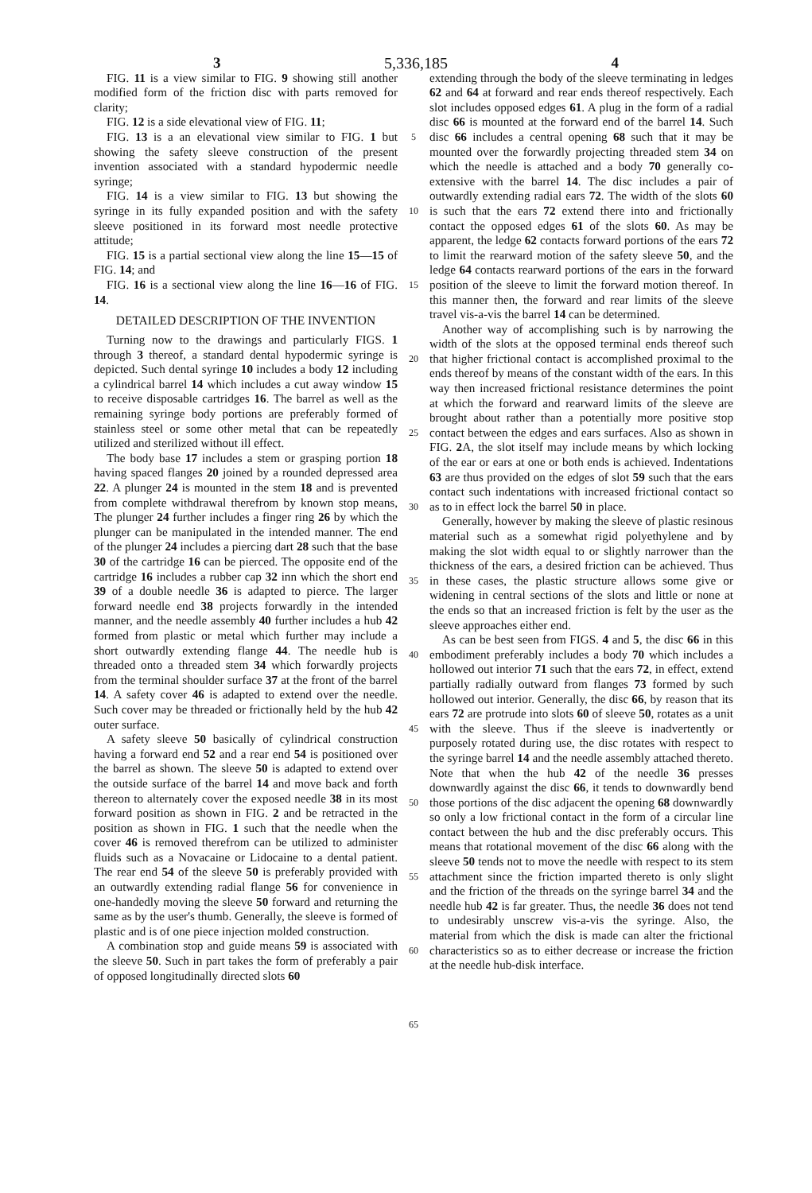3 5,336,185 4
FIG. 11 is a view similar to FIG. 9 showing still another modified form of the friction disc with parts removed for clarity;
FIG. 12 is a side elevational view of FIG. 11;
FIG. 13 is a an elevational view similar to FIG. 1 but showing the safety sleeve construction of the present invention associated with a standard hypodermic needle syringe;
FIG. 14 is a view similar to FIG. 13 but showing the syringe in its fully expanded position and with the safety sleeve positioned in its forward most needle protective attitude;
FIG. 15 is a partial sectional view along the line 15—15 of FIG. 14; and
FIG. 16 is a sectional view along the line 16—16 of FIG. 14.
DETAILED DESCRIPTION OF THE INVENTION
Turning now to the drawings and particularly FIGS. 1 through 3 thereof, a standard dental hypodermic syringe is depicted. Such dental syringe 10 includes a body 12 including a cylindrical barrel 14 which includes a cut away window 15 to receive disposable cartridges 16. The barrel as well as the remaining syringe body portions are preferably formed of stainless steel or some other metal that can be repeatedly utilized and sterilized without ill effect.
The body base 17 includes a stem or grasping portion 18 having spaced flanges 20 joined by a rounded depressed area 22. A plunger 24 is mounted in the stem 18 and is prevented from complete withdrawal therefrom by known stop means, The plunger 24 further includes a finger ring 26 by which the plunger can be manipulated in the intended manner. The end of the plunger 24 includes a piercing dart 28 such that the base 30 of the cartridge 16 can be pierced. The opposite end of the cartridge 16 includes a rubber cap 32 inn which the short end 39 of a double needle 36 is adapted to pierce. The larger forward needle end 38 projects forwardly in the intended manner, and the needle assembly 40 further includes a hub 42 formed from plastic or metal which further may include a short outwardly extending flange 44. The needle hub is threaded onto a threaded stem 34 which forwardly projects from the terminal shoulder surface 37 at the front of the barrel 14. A safety cover 46 is adapted to extend over the needle. Such cover may be threaded or frictionally held by the hub 42 outer surface.
A safety sleeve 50 basically of cylindrical construction having a forward end 52 and a rear end 54 is positioned over the barrel as shown. The sleeve 50 is adapted to extend over the outside surface of the barrel 14 and move back and forth thereon to alternately cover the exposed needle 38 in its most forward position as shown in FIG. 2 and be retracted in the position as shown in FIG. 1 such that the needle when the cover 46 is removed therefrom can be utilized to administer fluids such as a Novacaine or Lidocaine to a dental patient. The rear end 54 of the sleeve 50 is preferably provided with an outwardly extending radial flange 56 for convenience in one-handedly moving the sleeve 50 forward and returning the same as by the user's thumb. Generally, the sleeve is formed of plastic and is of one piece injection molded construction.
A combination stop and guide means 59 is associated with the sleeve 50. Such in part takes the form of preferably a pair of opposed longitudinally directed slots 60
5
10
15
20
25
30
35
40
45
50
55
60
65
extending through the body of the sleeve terminating in ledges 62 and 64 at forward and rear ends thereof respectively. Each slot includes opposed edges 61. A plug in the form of a radial disc 66 is mounted at the forward end of the barrel 14. Such disc 66 includes a central opening 68 such that it may be mounted over the forwardly projecting threaded stem 34 on which the needle is attached and a body 70 generally co-extensive with the barrel 14. The disc includes a pair of outwardly extending radial ears 72. The width of the slots 60 is such that the ears 72 extend there into and frictionally contact the opposed edges 61 of the slots 60. As may be apparent, the ledge 62 contacts forward portions of the ears 72 to limit the rearward motion of the safety sleeve 50, and the ledge 64 contacts rearward portions of the ears in the forward position of the sleeve to limit the forward motion thereof. In this manner then, the forward and rear limits of the sleeve travel vis-a-vis the barrel 14 can be determined.
Another way of accomplishing such is by narrowing the width of the slots at the opposed terminal ends thereof such that higher frictional contact is accomplished proximal to the ends thereof by means of the constant width of the ears. In this way then increased frictional resistance determines the point at which the forward and rearward limits of the sleeve are brought about rather than a potentially more positive stop contact between the edges and ears surfaces. Also as shown in FIG. 2 A, the slot itself may include means by which locking of the ear or ears at one or both ends is achieved. Indentations 63 are thus provided on the edges of slot 59 such that the ears contact such indentations with increased frictional contact so as to in effect lock the barrel 50 in place.
Generally, however by making the sleeve of plastic resinous material such as a somewhat rigid polyethylene and by making the slot width equal to or slightly narrower than the thickness of the ears, a desired friction can be achieved. Thus in these cases, the plastic structure allows some give or widening in central sections of the slots and little or none at the ends so that an increased friction is felt by the user as the sleeve approaches either end.
As can be best seen from FIGS. 4 and 5, the disc 66 in this embodiment preferably includes a body 70 which includes a hollowed out interior 71 such that the ears 72, in effect, extend partially radially outward from flanges 73 formed by such hollowed out interior. Generally, the disc 66, by reason that its ears 72 are protrude into slots 60 of sleeve 50, rotates as a unit with the sleeve. Thus if the sleeve is inadvertently or purposely rotated during use, the disc rotates with respect to the syringe barrel 14 and the needle assembly attached thereto. Note that when the hub 42 of the needle 36 presses downwardly against the disc 66, it tends to downwardly bend those portions of the disc adjacent the opening 68 downwardly so only a low frictional contact in the form of a circular line contact between the hub and the disc preferably occurs. This means that rotational movement of the disc 66 along with the sleeve 50 tends not to move the needle with respect to its stem attachment since the friction imparted thereto is only slight and the friction of the threads on the syringe barrel 34 and the needle hub 42 is far greater. Thus, the needle 36 does not tend to undesirably unscrew vis-a-vis the syringe. Also, the material from which the disk is made can alter the frictional characteristics so as to either decrease or increase the friction at the needle hub-disk interface.